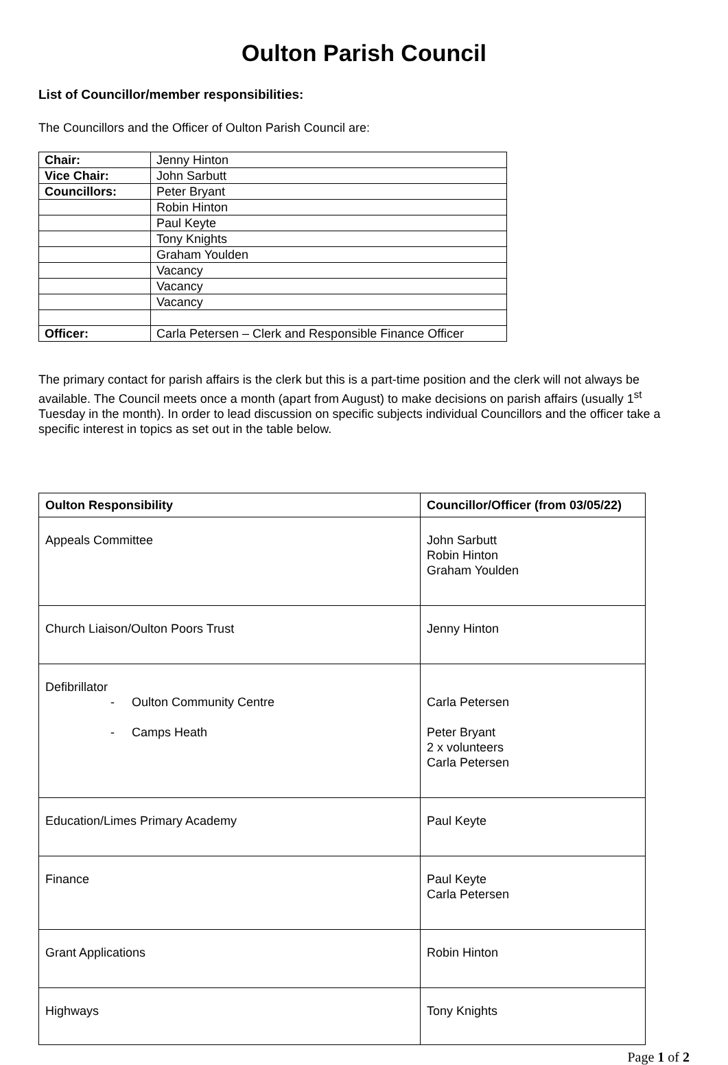Oulton Parish Council
List of Councillor/member responsibilities:
The Councillors and the Officer of Oulton Parish Council are:
| Chair: | Jenny Hinton |
| Vice Chair: | John Sarbutt |
| Councillors: | Peter Bryant |
| | Robin Hinton |
| | Paul Keyte |
| | Tony Knights |
| | Graham Youlden |
| | Vacancy |
| | Vacancy |
| | Vacancy |
| Officer: | Carla Petersen – Clerk and Responsible Finance Officer |
The primary contact for parish affairs is the clerk but this is a part-time position and the clerk will not always be available. The Council meets once a month (apart from August) to make decisions on parish affairs (usually 1<sup>st</sup> Tuesday in the month). In order to lead discussion on specific subjects individual Councillors and the officer take a specific interest in topics as set out in the table below.
| Oulton Responsibility | Councillor/Officer (from 03/05/22) |
| --- | --- |
| Appeals Committee | John Sarbutt Robin Hinton Graham Youlden |
| Church Liaison/Oulton Poors Trust | Jenny Hinton |
| Defibrillator - Oulton Community Centre - Camps Heath | Carla Petersen Peter Bryant 2 x volunteers Carla Petersen |
| Education/Limes Primary Academy | Paul Keyte |
| Finance | Paul Keyte Carla Petersen |
| Grant Applications | Robin Hinton |
| Highways | Tony Knights |
Page 1 of 2